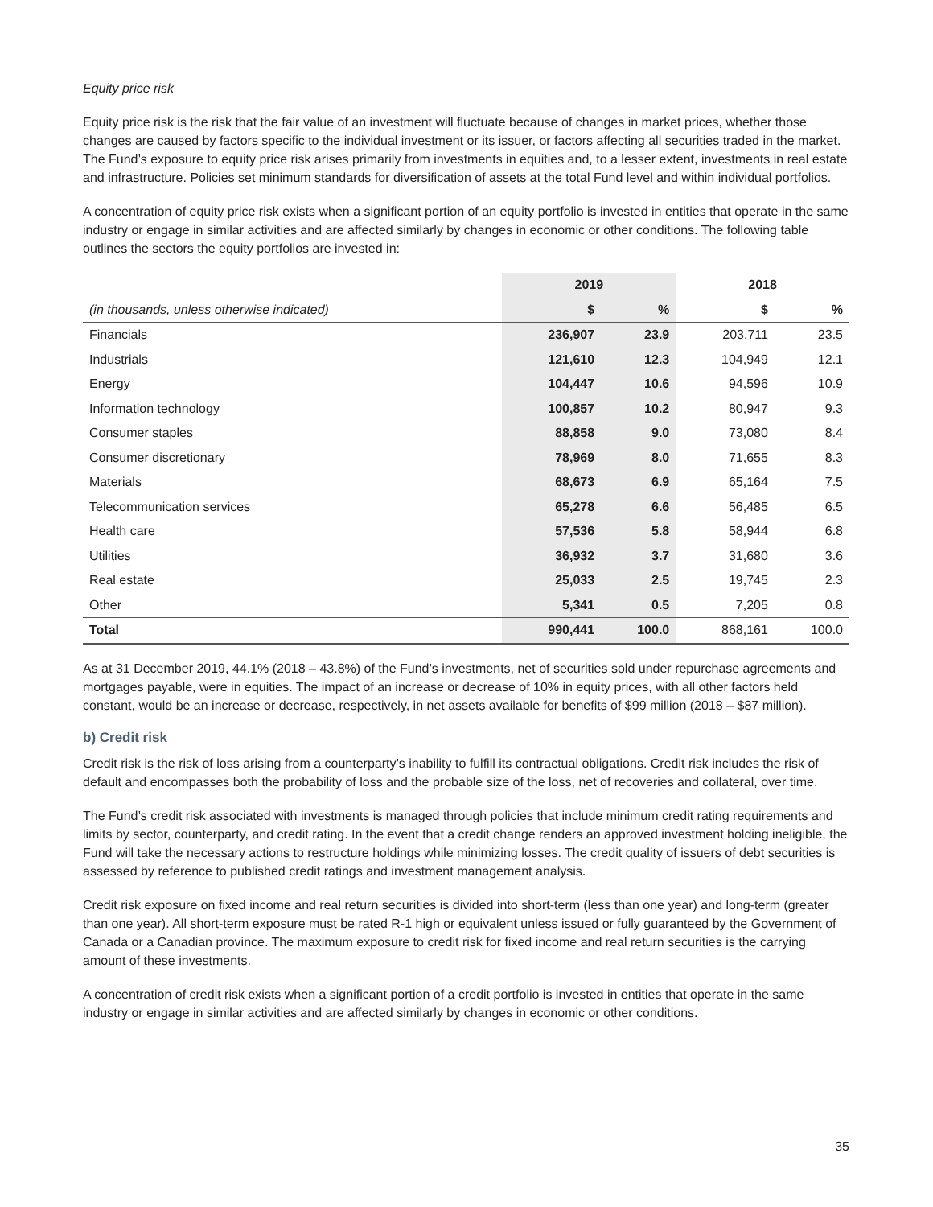Equity price risk
Equity price risk is the risk that the fair value of an investment will fluctuate because of changes in market prices, whether those changes are caused by factors specific to the individual investment or its issuer, or factors affecting all securities traded in the market. The Fund’s exposure to equity price risk arises primarily from investments in equities and, to a lesser extent, investments in real estate and infrastructure. Policies set minimum standards for diversification of assets at the total Fund level and within individual portfolios.
A concentration of equity price risk exists when a significant portion of an equity portfolio is invested in entities that operate in the same industry or engage in similar activities and are affected similarly by changes in economic or other conditions. The following table outlines the sectors the equity portfolios are invested in:
| | 2019 | | 2018 | |
| --- | --- | --- | --- | --- |
| (in thousands, unless otherwise indicated) | $ | % | $ | % |
| Financials | 236,907 | 23.9 | 203,711 | 23.5 |
| Industrials | 121,610 | 12.3 | 104,949 | 12.1 |
| Energy | 104,447 | 10.6 | 94,596 | 10.9 |
| Information technology | 100,857 | 10.2 | 80,947 | 9.3 |
| Consumer staples | 88,858 | 9.0 | 73,080 | 8.4 |
| Consumer discretionary | 78,969 | 8.0 | 71,655 | 8.3 |
| Materials | 68,673 | 6.9 | 65,164 | 7.5 |
| Telecommunication services | 65,278 | 6.6 | 56,485 | 6.5 |
| Health care | 57,536 | 5.8 | 58,944 | 6.8 |
| Utilities | 36,932 | 3.7 | 31,680 | 3.6 |
| Real estate | 25,033 | 2.5 | 19,745 | 2.3 |
| Other | 5,341 | 0.5 | 7,205 | 0.8 |
| Total | 990,441 | 100.0 | 868,161 | 100.0 |
As at 31 December 2019, 44.1% (2018 – 43.8%) of the Fund’s investments, net of securities sold under repurchase agreements and mortgages payable, were in equities. The impact of an increase or decrease of 10% in equity prices, with all other factors held constant, would be an increase or decrease, respectively, in net assets available for benefits of $99 million (2018 – $87 million).
b) Credit risk
Credit risk is the risk of loss arising from a counterparty’s inability to fulfill its contractual obligations. Credit risk includes the risk of default and encompasses both the probability of loss and the probable size of the loss, net of recoveries and collateral, over time.
The Fund’s credit risk associated with investments is managed through policies that include minimum credit rating requirements and limits by sector, counterparty, and credit rating. In the event that a credit change renders an approved investment holding ineligible, the Fund will take the necessary actions to restructure holdings while minimizing losses. The credit quality of issuers of debt securities is assessed by reference to published credit ratings and investment management analysis.
Credit risk exposure on fixed income and real return securities is divided into short-term (less than one year) and long-term (greater than one year). All short-term exposure must be rated R-1 high or equivalent unless issued or fully guaranteed by the Government of Canada or a Canadian province. The maximum exposure to credit risk for fixed income and real return securities is the carrying amount of these investments.
A concentration of credit risk exists when a significant portion of a credit portfolio is invested in entities that operate in the same industry or engage in similar activities and are affected similarly by changes in economic or other conditions.
35